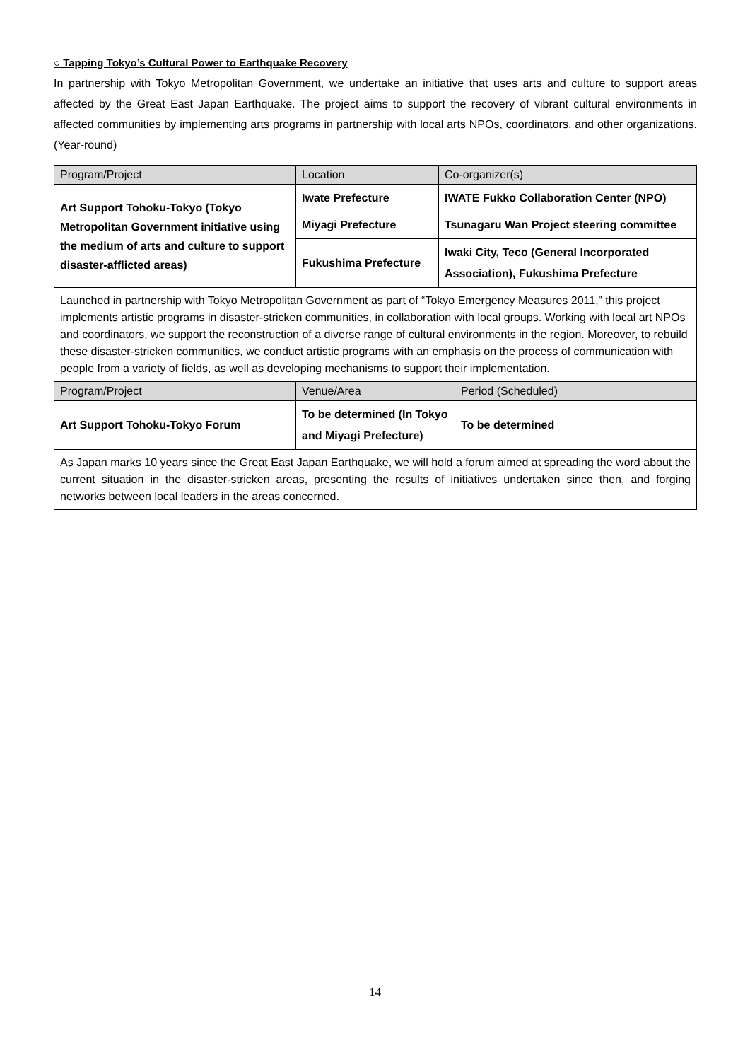○ Tapping Tokyo’s Cultural Power to Earthquake Recovery
In partnership with Tokyo Metropolitan Government, we undertake an initiative that uses arts and culture to support areas affected by the Great East Japan Earthquake. The project aims to support the recovery of vibrant cultural environments in affected communities by implementing arts programs in partnership with local arts NPOs, coordinators, and other organizations. (Year-round)
| Program/Project | Location | Co-organizer(s) |
| --- | --- | --- |
| Art Support Tohoku-Tokyo (Tokyo Metropolitan Government initiative using the medium of arts and culture to support disaster-afflicted areas) | Iwate Prefecture | IWATE Fukko Collaboration Center (NPO) |
| | Miyagi Prefecture | Tsunagaru Wan Project steering committee |
| | Fukushima Prefecture | Iwaki City, Teco (General Incorporated Association), Fukushima Prefecture |
| Launched in partnership with Tokyo Metropolitan Government as part of “Tokyo Emergency Measures 2011,” this project implements artistic programs in disaster-stricken communities, in collaboration with local groups. Working with local art NPOs and coordinators, we support the reconstruction of a diverse range of cultural environments in the region. Moreover, to rebuild these disaster-stricken communities, we conduct artistic programs with an emphasis on the process of communication with people from a variety of fields, as well as developing mechanisms to support their implementation. | | |
| Program/Project | Venue/Area | Period (Scheduled) |
| --- | --- | --- |
| Art Support Tohoku-Tokyo Forum | To be determined (In Tokyo and Miyagi Prefecture) | To be determined |
| As Japan marks 10 years since the Great East Japan Earthquake, we will hold a forum aimed at spreading the word about the current situation in the disaster-stricken areas, presenting the results of initiatives undertaken since then, and forging networks between local leaders in the areas concerned. | | |
14